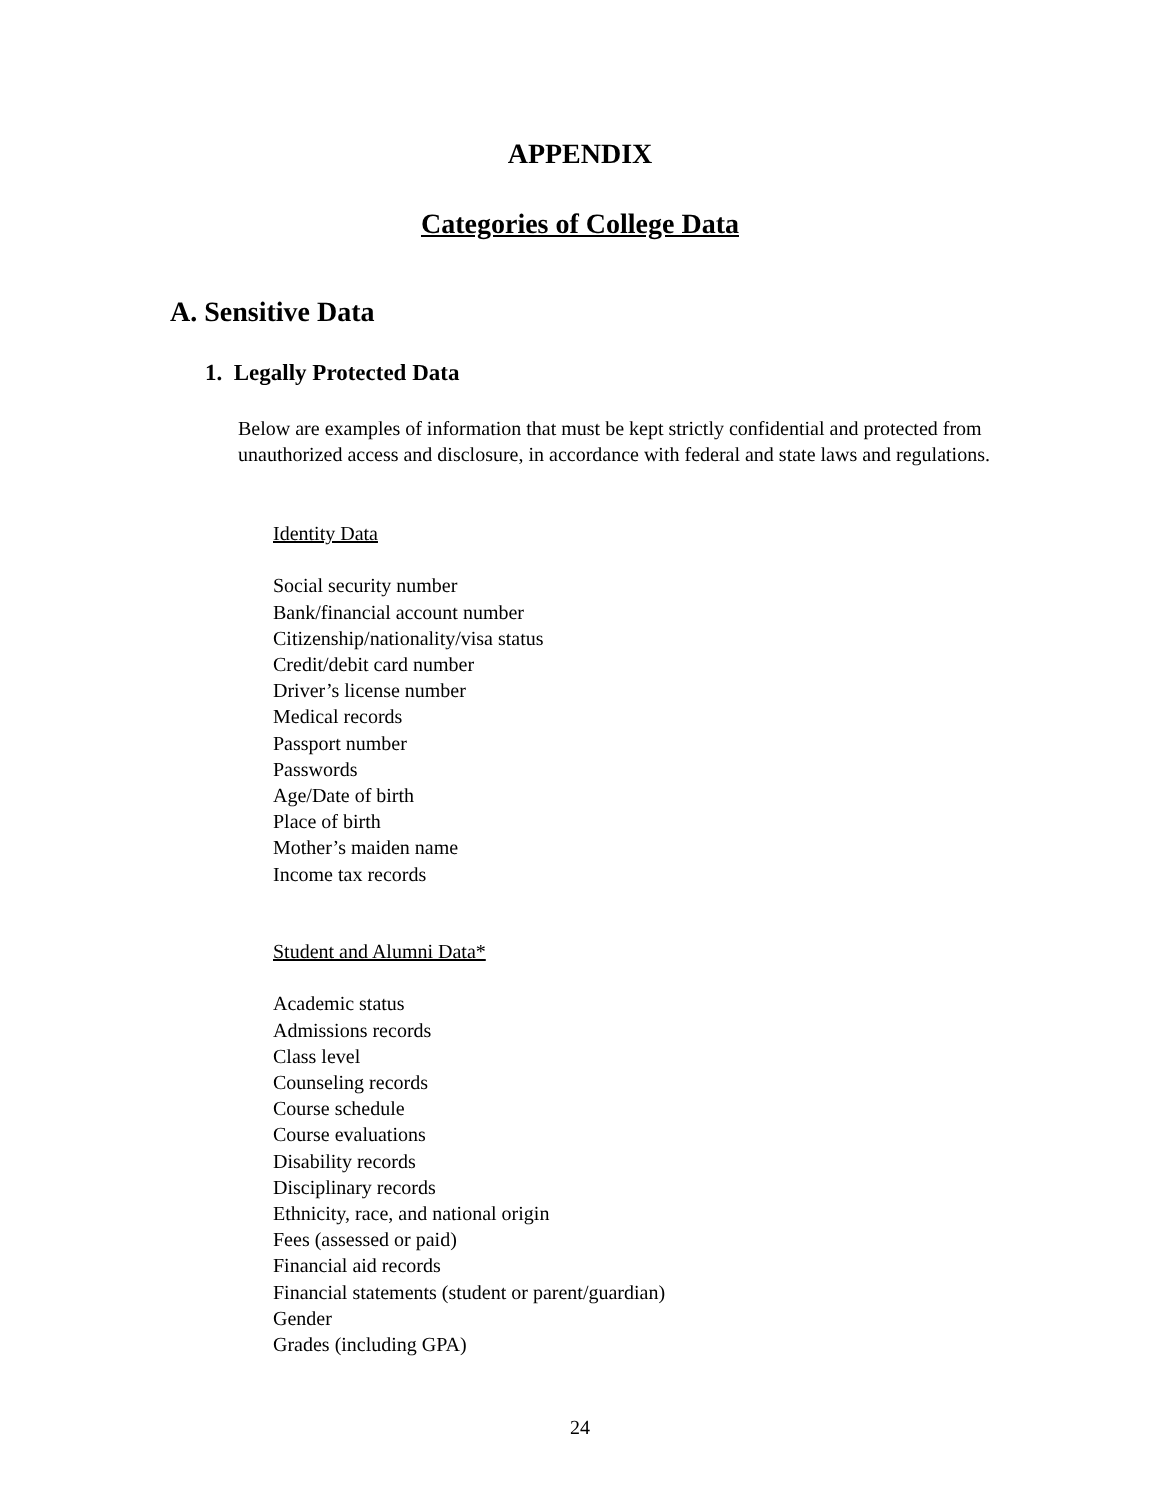APPENDIX
Categories of College Data
A. Sensitive Data
1. Legally Protected Data
Below are examples of information that must be kept strictly confidential and protected from unauthorized access and disclosure, in accordance with federal and state laws and regulations.
Identity Data
Social security number
Bank/financial account number
Citizenship/nationality/visa status
Credit/debit card number
Driver’s license number
Medical records
Passport number
Passwords
Age/Date of birth
Place of birth
Mother’s maiden name
Income tax records
Student and Alumni Data*
Academic status
Admissions records
Class level
Counseling records
Course schedule
Course evaluations
Disability records
Disciplinary records
Ethnicity, race, and national origin
Fees (assessed or paid)
Financial aid records
Financial statements (student or parent/guardian)
Gender
Grades (including GPA)
24